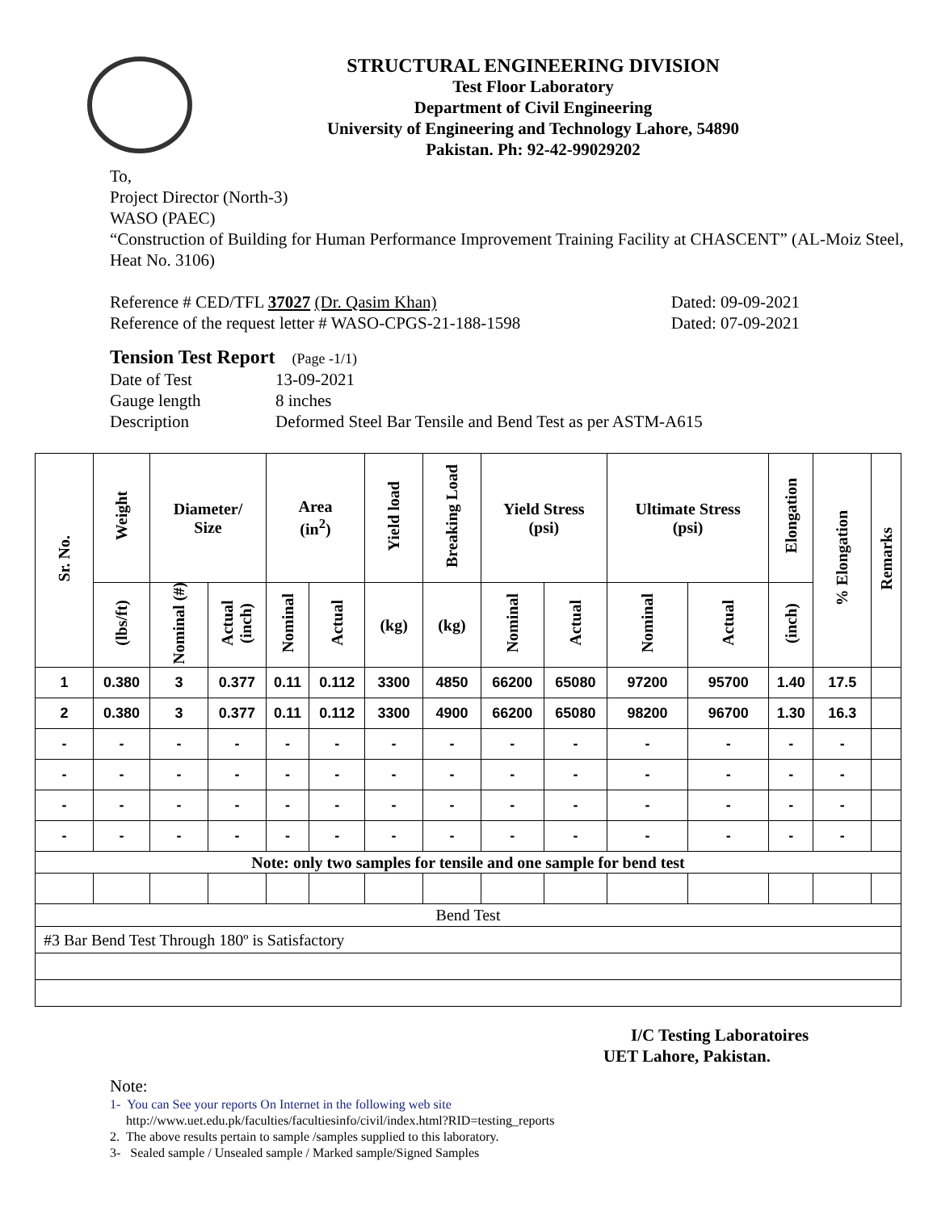STRUCTURAL ENGINEERING DIVISION
Test Floor Laboratory
Department of Civil Engineering
University of Engineering and Technology Lahore, 54890
Pakistan. Ph: 92-42-99029202
To,
Project Director (North-3)
WASO (PAEC)
“Construction of Building for Human Performance Improvement Training Facility at CHASCENT” (AL-Moiz Steel, Heat No. 3106)
Reference # CED/TFL 37027 (Dr. Qasim Khan) Dated: 09-09-2021
Reference of the request letter # WASO-CPGS-21-188-1598 Dated: 07-09-2021
Tension Test Report (Page -1/1)
Date of Test 13-09-2021
Gauge length 8 inches
Description Deformed Steel Bar Tensile and Bend Test as per ASTM-A615
| Sr. No. | Weight | Diameter/ Size | | Area (in<sup>2</sup>) | | Yield load | Breaking Load | Yield Stress (psi) | | Ultimate Stress (psi) | | Elongation | % Elongation | Remarks |
| --- | --- | --- | --- | --- | --- | --- | --- | --- | --- | --- | --- | --- | --- | --- |
| | (lbs/ft) | Nominal (#) | Actual (inch) | Nominal | Actual | (kg) | (kg) | Nominal | Actual | Nominal | Actual | (inch) | | |
| 1 | 0.380 | 3 | 0.377 | 0.11 | 0.112 | 3300 | 4850 | 66200 | 65080 | 97200 | 95700 | 1.40 | 17.5 | |
| 2 | 0.380 | 3 | 0.377 | 0.11 | 0.112 | 3300 | 4900 | 66200 | 65080 | 98200 | 96700 | 1.30 | 16.3 | |
| - | - | - | - | - | - | - | - | - | - | - | - | - | - | |
| - | - | - | - | - | - | - | - | - | - | - | - | - | - | |
| - | - | - | - | - | - | - | - | - | - | - | - | - | - | |
| - | - | - | - | - | - | - | - | - | - | - | - | - | - | |
| Note: only two samples for tensile and one sample for bend test | | | | | | | | | | | | | | |
| Bend Test | | | | | | | | | | | | | | |
| #3 Bar Bend Test Through 180º is Satisfactory | | | | | | | | | | | | | | |
I/C Testing Laboratoires
UET Lahore, Pakistan.
Note:
1- You can See your reports On Internet in the following web site
http://www.uet.edu.pk/faculties/facultiesinfo/civil/index.html?RID=testing_reports
2. The above results pertain to sample /samples supplied to this laboratory.
3- Sealed sample / Unsealed sample / Marked sample/Signed Samples